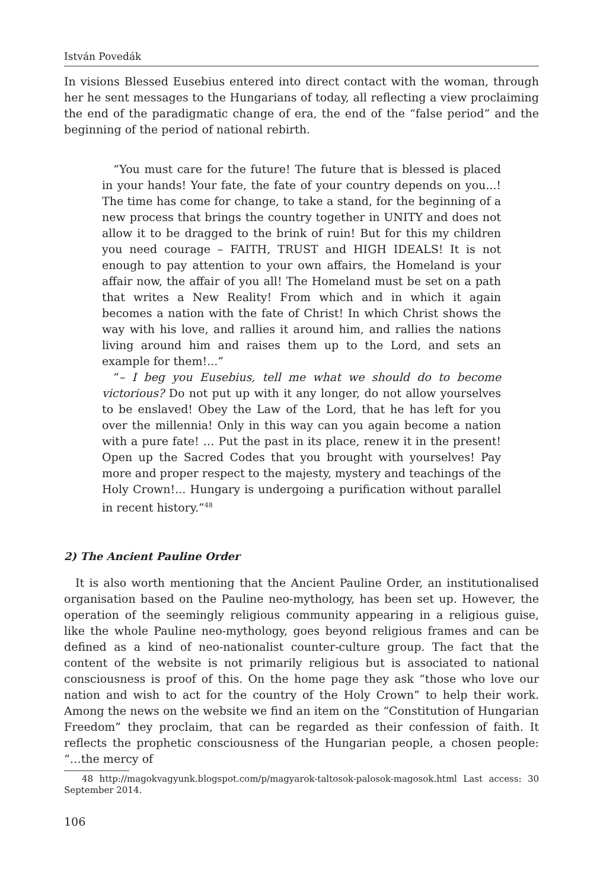István Povedák
In visions Blessed Eusebius entered into direct contact with the woman, through her he sent messages to the Hungarians of today, all reflecting a view proclaiming the end of the paradigmatic change of era, the end of the “false period” and the beginning of the period of national rebirth.
“You must care for the future! The future that is blessed is placed in your hands! Your fate, the fate of your country depends on you...! The time has come for change, to take a stand, for the beginning of a new process that brings the country together in UNITY and does not allow it to be dragged to the brink of ruin! But for this my children you need courage – FAITH, TRUST and HIGH IDEALS! It is not enough to pay attention to your own affairs, the Homeland is your affair now, the affair of you all! The Homeland must be set on a path that writes a New Reality! From which and in which it again becomes a nation with the fate of Christ! In which Christ shows the way with his love, and rallies it around him, and rallies the nations living around him and raises them up to the Lord, and sets an example for them!...”
“– I beg you Eusebius, tell me what we should do to become victorious? Do not put up with it any longer, do not allow yourselves to be enslaved! Obey the Law of the Lord, that he has left for you over the millennia! Only in this way can you again become a nation with a pure fate! … Put the past in its place, renew it in the present! Open up the Sacred Codes that you brought with yourselves! Pay more and proper respect to the majesty, mystery and teachings of the Holy Crown!... Hungary is undergoing a purification without parallel in recent history.”<sup>48</sup>
2) The Ancient Pauline Order
It is also worth mentioning that the Ancient Pauline Order, an institutionalised organisation based on the Pauline neo-mythology, has been set up. However, the operation of the seemingly religious community appearing in a religious guise, like the whole Pauline neo-mythology, goes beyond religious frames and can be defined as a kind of neo-nationalist counter-culture group. The fact that the content of the website is not primarily religious but is associated to national consciousness is proof of this. On the home page they ask “those who love our nation and wish to act for the country of the Holy Crown” to help their work. Among the news on the website we find an item on the “Constitution of Hungarian Freedom” they proclaim, that can be regarded as their confession of faith. It reflects the prophetic consciousness of the Hungarian people, a chosen people: “…the mercy of
48 http://magokvagyunk.blogspot.com/p/magyarok-taltosok-palosok-magosok.html Last access: 30 September 2014.
106